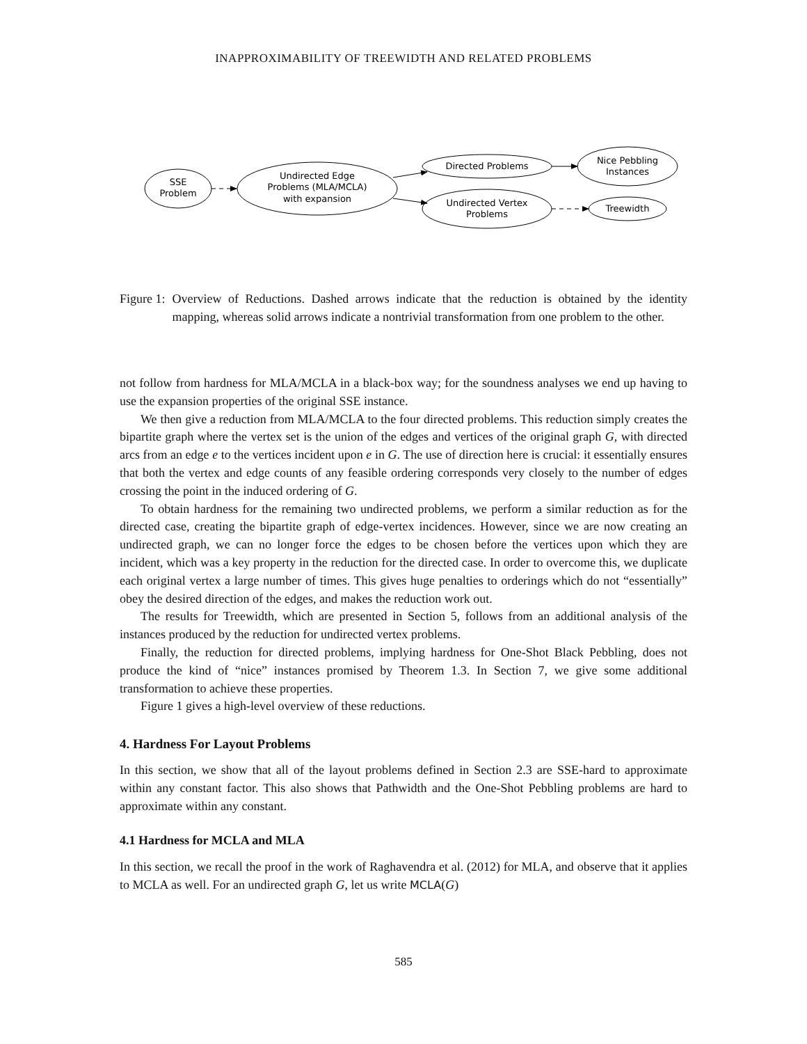INAPPROXIMABILITY OF TREEWIDTH AND RELATED PROBLEMS
SSE
Problem
Undirected Edge
Problems (MLA/MCLA)
with expansion
Directed Problems
Undirected Vertex
Problems
Nice Pebbling
Instances
Treewidth
Figure 1: Overview of Reductions. Dashed arrows indicate that the reduction is obtained by the identity mapping, whereas solid arrows indicate a nontrivial transformation from one problem to the other.
not follow from hardness for MLA/MCLA in a black-box way; for the soundness analyses we end up having to use the expansion properties of the original SSE instance.
We then give a reduction from MLA/MCLA to the four directed problems. This reduction simply creates the bipartite graph where the vertex set is the union of the edges and vertices of the original graph G, with directed arcs from an edge e to the vertices incident upon e in G. The use of direction here is crucial: it essentially ensures that both the vertex and edge counts of any feasible ordering corresponds very closely to the number of edges crossing the point in the induced ordering of G.
To obtain hardness for the remaining two undirected problems, we perform a similar reduction as for the directed case, creating the bipartite graph of edge-vertex incidences. However, since we are now creating an undirected graph, we can no longer force the edges to be chosen before the vertices upon which they are incident, which was a key property in the reduction for the directed case. In order to overcome this, we duplicate each original vertex a large number of times. This gives huge penalties to orderings which do not “essentially” obey the desired direction of the edges, and makes the reduction work out.
The results for Treewidth, which are presented in Section 5, follows from an additional analysis of the instances produced by the reduction for undirected vertex problems.
Finally, the reduction for directed problems, implying hardness for One-Shot Black Pebbling, does not produce the kind of “nice” instances promised by Theorem 1.3. In Section 7, we give some additional transformation to achieve these properties.
Figure 1 gives a high-level overview of these reductions.
4. Hardness For Layout Problems
In this section, we show that all of the layout problems defined in Section 2.3 are SSE-hard to approximate within any constant factor. This also shows that Pathwidth and the One-Shot Pebbling problems are hard to approximate within any constant.
4.1 Hardness for MCLA and MLA
In this section, we recall the proof in the work of Raghavendra et al. (2012) for MLA, and observe that it applies to MCLA as well. For an undirected graph G, let us write MCLA(G)
585